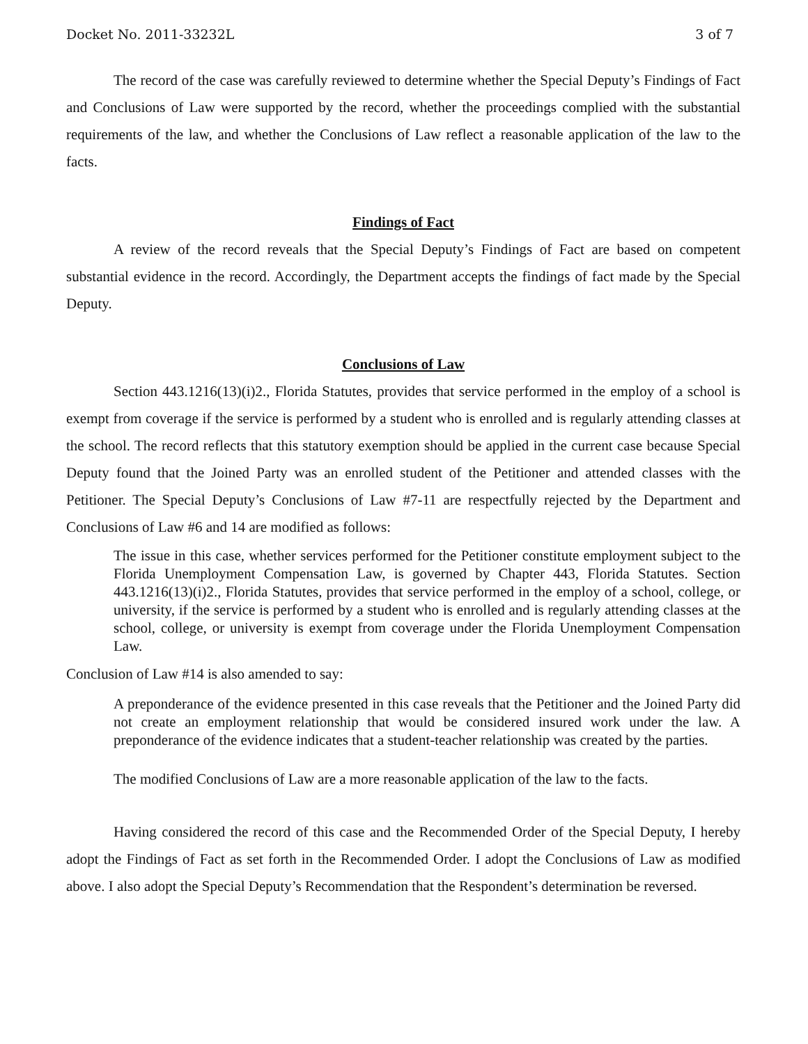Docket No. 2011-33232L 3 of 7
The record of the case was carefully reviewed to determine whether the Special Deputy’s Findings of Fact and Conclusions of Law were supported by the record, whether the proceedings complied with the substantial requirements of the law, and whether the Conclusions of Law reflect a reasonable application of the law to the facts.
Findings of Fact
A review of the record reveals that the Special Deputy’s Findings of Fact are based on competent substantial evidence in the record. Accordingly, the Department accepts the findings of fact made by the Special Deputy.
Conclusions of Law
Section 443.1216(13)(i)2., Florida Statutes, provides that service performed in the employ of a school is exempt from coverage if the service is performed by a student who is enrolled and is regularly attending classes at the school. The record reflects that this statutory exemption should be applied in the current case because Special Deputy found that the Joined Party was an enrolled student of the Petitioner and attended classes with the Petitioner. The Special Deputy’s Conclusions of Law #7-11 are respectfully rejected by the Department and Conclusions of Law #6 and 14 are modified as follows:
The issue in this case, whether services performed for the Petitioner constitute employment subject to the Florida Unemployment Compensation Law, is governed by Chapter 443, Florida Statutes. Section 443.1216(13)(i)2., Florida Statutes, provides that service performed in the employ of a school, college, or university, if the service is performed by a student who is enrolled and is regularly attending classes at the school, college, or university is exempt from coverage under the Florida Unemployment Compensation Law.
Conclusion of Law #14 is also amended to say:
A preponderance of the evidence presented in this case reveals that the Petitioner and the Joined Party did not create an employment relationship that would be considered insured work under the law. A preponderance of the evidence indicates that a student-teacher relationship was created by the parties.
The modified Conclusions of Law are a more reasonable application of the law to the facts.
Having considered the record of this case and the Recommended Order of the Special Deputy, I hereby adopt the Findings of Fact as set forth in the Recommended Order. I adopt the Conclusions of Law as modified above. I also adopt the Special Deputy’s Recommendation that the Respondent’s determination be reversed.